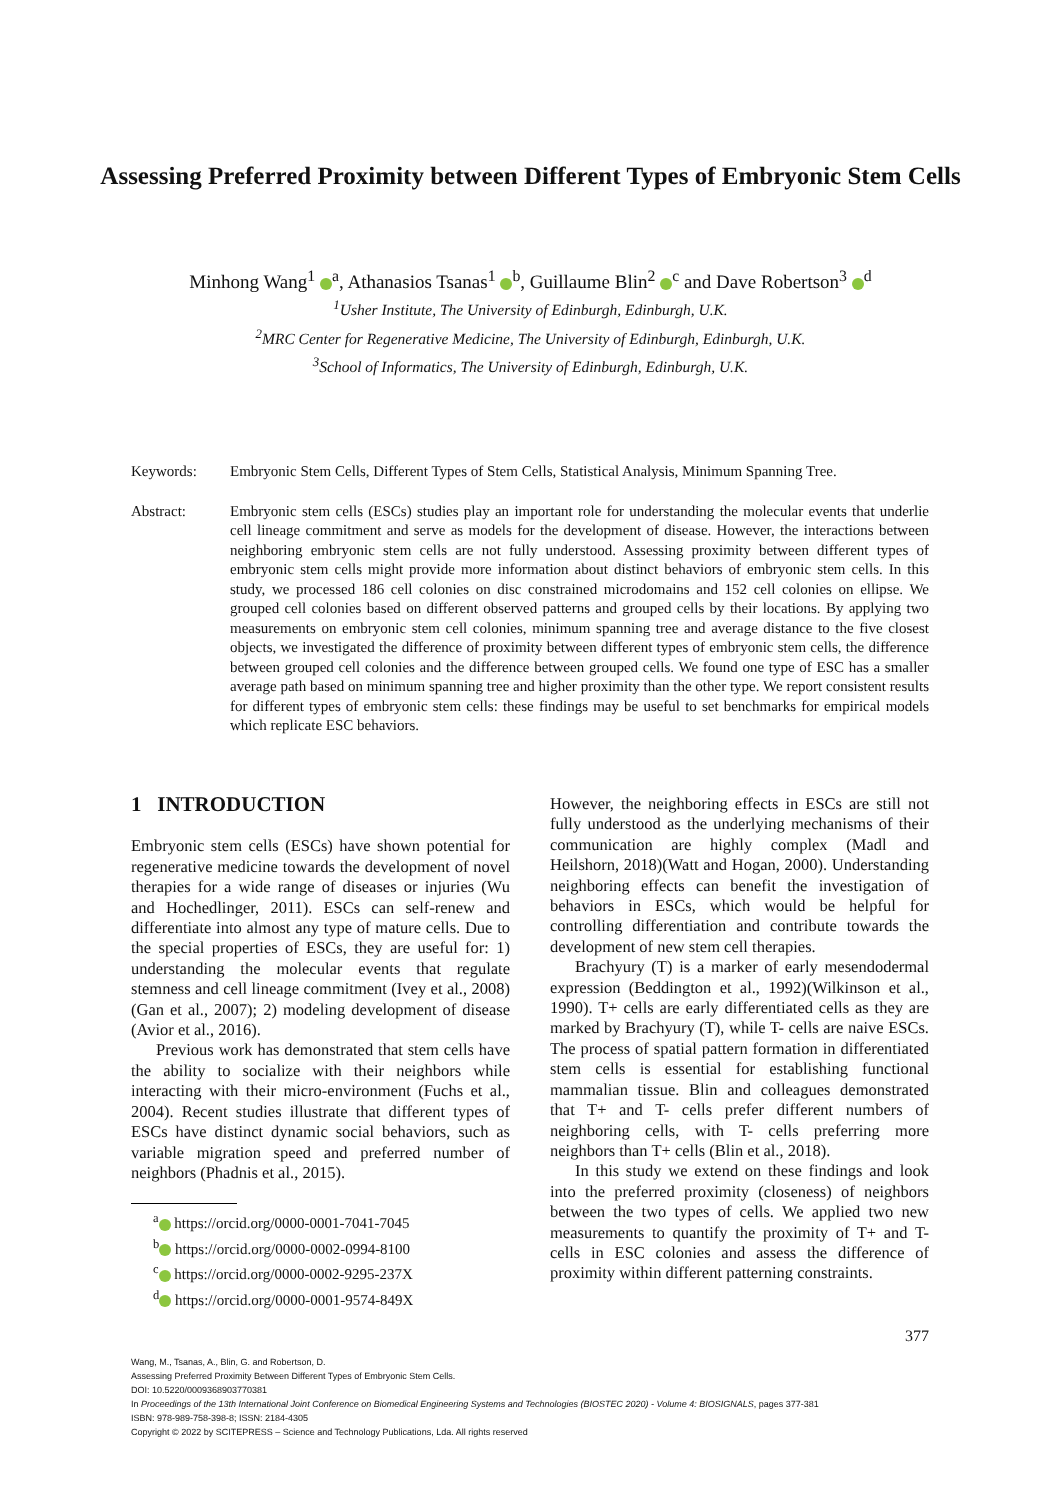Assessing Preferred Proximity between Different Types of Embryonic Stem Cells
Minhong Wang<sup>1</sup> <sup>a</sup>, Athanasios Tsanas<sup>1</sup> <sup>b</sup>, Guillaume Blin<sup>2</sup> <sup>c</sup> and Dave Robertson<sup>3</sup> <sup>d</sup>
<sup>1</sup> Usher Institute, The University of Edinburgh, Edinburgh, U.K.
<sup>2</sup> MRC Center for Regenerative Medicine, The University of Edinburgh, Edinburgh, U.K.
<sup>3</sup> School of Informatics, The University of Edinburgh, Edinburgh, U.K.
Keywords: Embryonic Stem Cells, Different Types of Stem Cells, Statistical Analysis, Minimum Spanning Tree.
Abstract: Embryonic stem cells (ESCs) studies play an important role for understanding the molecular events that underlie cell lineage commitment and serve as models for the development of disease. However, the interactions between neighboring embryonic stem cells are not fully understood. Assessing proximity between different types of embryonic stem cells might provide more information about distinct behaviors of embryonic stem cells. In this study, we processed 186 cell colonies on disc constrained microdomains and 152 cell colonies on ellipse. We grouped cell colonies based on different observed patterns and grouped cells by their locations. By applying two measurements on embryonic stem cell colonies, minimum spanning tree and average distance to the five closest objects, we investigated the difference of proximity between different types of embryonic stem cells, the difference between grouped cell colonies and the difference between grouped cells. We found one type of ESC has a smaller average path based on minimum spanning tree and higher proximity than the other type. We report consistent results for different types of embryonic stem cells: these findings may be useful to set benchmarks for empirical models which replicate ESC behaviors.
1 INTRODUCTION
Embryonic stem cells (ESCs) have shown potential for regenerative medicine towards the development of novel therapies for a wide range of diseases or injuries (Wu and Hochedlinger, 2011). ESCs can self-renew and differentiate into almost any type of mature cells. Due to the special properties of ESCs, they are useful for: 1) understanding the molecular events that regulate stemness and cell lineage commitment (Ivey et al., 2008)(Gan et al., 2007); 2) modeling development of disease (Avior et al., 2016).
Previous work has demonstrated that stem cells have the ability to socialize with their neighbors while interacting with their micro-environment (Fuchs et al., 2004). Recent studies illustrate that different types of ESCs have distinct dynamic social behaviors, such as variable migration speed and preferred number of neighbors (Phadnis et al., 2015).
<sup>a</sup> https://orcid.org/0000-0001-7041-7045
<sup>b</sup> https://orcid.org/0000-0002-0994-8100
<sup>c</sup> https://orcid.org/0000-0002-9295-237X
<sup>d</sup> https://orcid.org/0000-0001-9574-849X
However, the neighboring effects in ESCs are still not fully understood as the underlying mechanisms of their communication are highly complex (Madl and Heilshorn, 2018)(Watt and Hogan, 2000). Understanding neighboring effects can benefit the investigation of behaviors in ESCs, which would be helpful for controlling differentiation and contribute towards the development of new stem cell therapies.
Brachyury (T) is a marker of early mesendodermal expression (Beddington et al., 1992)(Wilkinson et al., 1990). T+ cells are early differentiated cells as they are marked by Brachyury (T), while T- cells are naive ESCs. The process of spatial pattern formation in differentiated stem cells is essential for establishing functional mammalian tissue. Blin and colleagues demonstrated that T+ and T- cells prefer different numbers of neighboring cells, with T- cells preferring more neighbors than T+ cells (Blin et al., 2018).
In this study we extend on these findings and look into the preferred proximity (closeness) of neighbors between the two types of cells. We applied two new measurements to quantify the proximity of T+ and T- cells in ESC colonies and assess the difference of proximity within different patterning constraints.
377
Wang, M., Tsanas, A., Blin, G. and Robertson, D.
Assessing Preferred Proximity Between Different Types of Embryonic Stem Cells.
DOI: 10.5220/0009368903770381
In Proceedings of the 13th International Joint Conference on Biomedical Engineering Systems and Technologies (BIOSTEC 2020) - Volume 4: BIOSIGNALS, pages 377-381
ISBN: 978-989-758-398-8; ISSN: 2184-4305
Copyright © 2022 by SCITEPRESS – Science and Technology Publications, Lda. All rights reserved